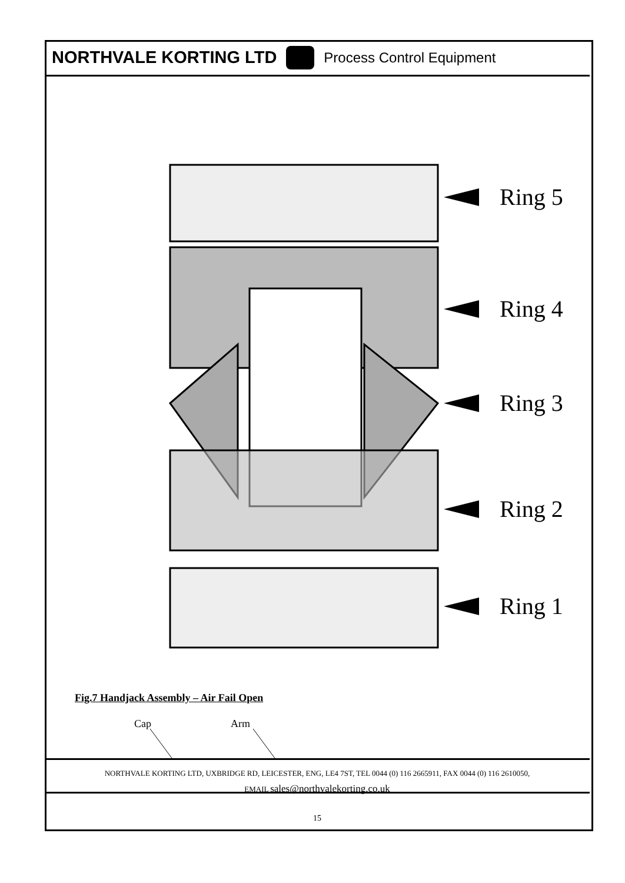NORTHVALE KORTING LTD
Process Control Equipment
Ring 5
Ring 4
Ring 3
Ring 2
Ring 1
Fig.7 Handjack Assembly – Air Fail Open
Cap Arm
NORTHVALE KORTING LTD, UXBRIDGE RD, LEICESTER, ENG, LE4 7ST, TEL 0044 (0) 116 2665911, FAX 0044 (0) 116 2610050,
EMAIL sales@northvalekorting.co.uk
15